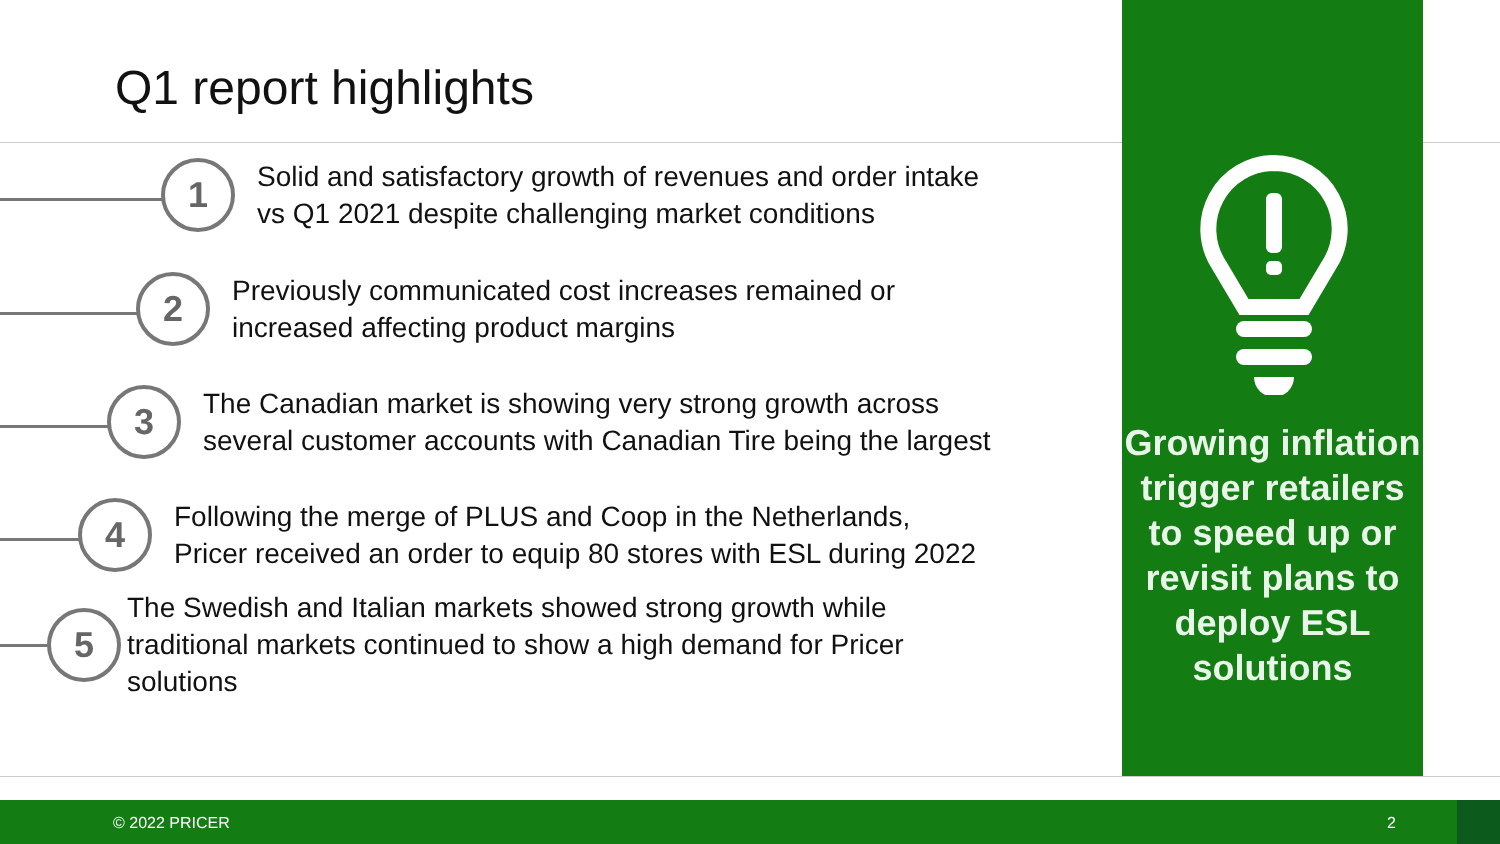Q1 report highlights
1
Solid and satisfactory growth of revenues and order intake
vs Q1 2021 despite challenging market conditions
2
Previously communicated cost increases remained or
increased affecting product margins
3
The Canadian market is showing very strong growth across
several customer accounts with Canadian Tire being the largest
4
Following the merge of PLUS and Coop in the Netherlands,
Pricer received an order to equip 80 stores with ESL during 2022
5
The Swedish and Italian markets showed strong growth while
traditional markets continued to show a high demand for Pricer
solutions
Growing inflation trigger retailers to speed up or revisit plans to deploy ESL solutions
© 2022 PRICER 2